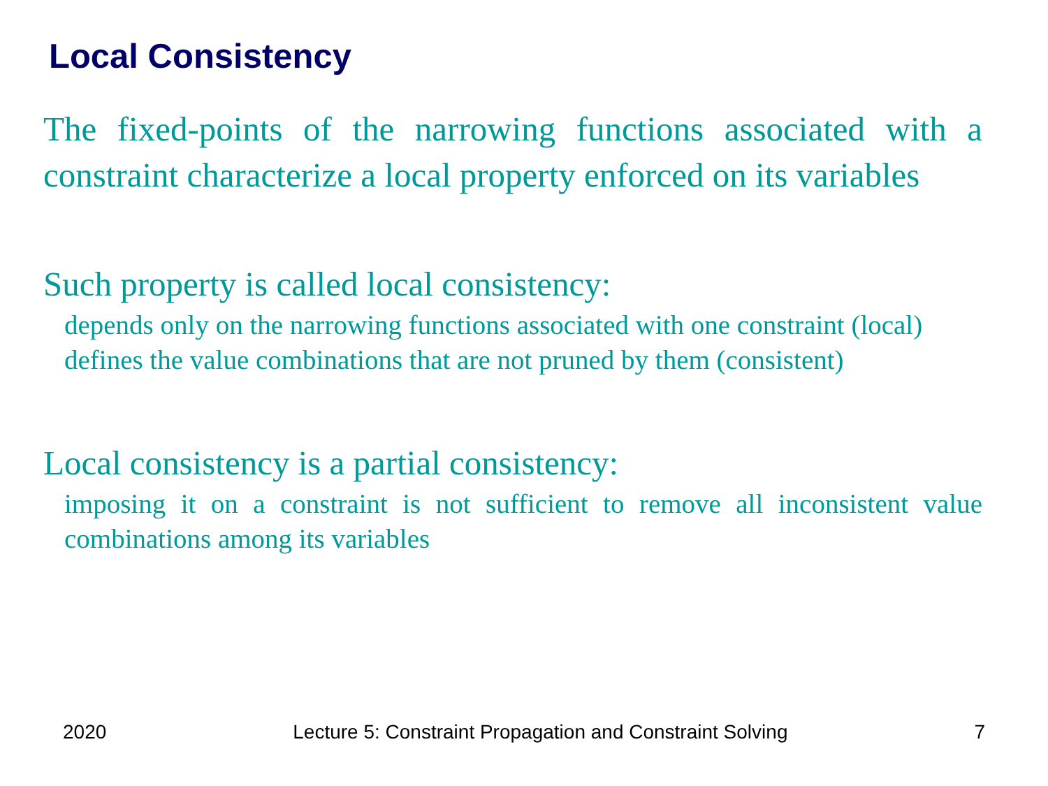Local Consistency
The fixed-points of the narrowing functions associated with a constraint characterize a local property enforced on its variables
Such property is called local consistency:
depends only on the narrowing functions associated with one constraint (local)
defines the value combinations that are not pruned by them (consistent)
Local consistency is a partial consistency:
imposing it on a constraint is not sufficient to remove all inconsistent value combinations among its variables
2020 Lecture 5: Constraint Propagation and Constraint Solving 7